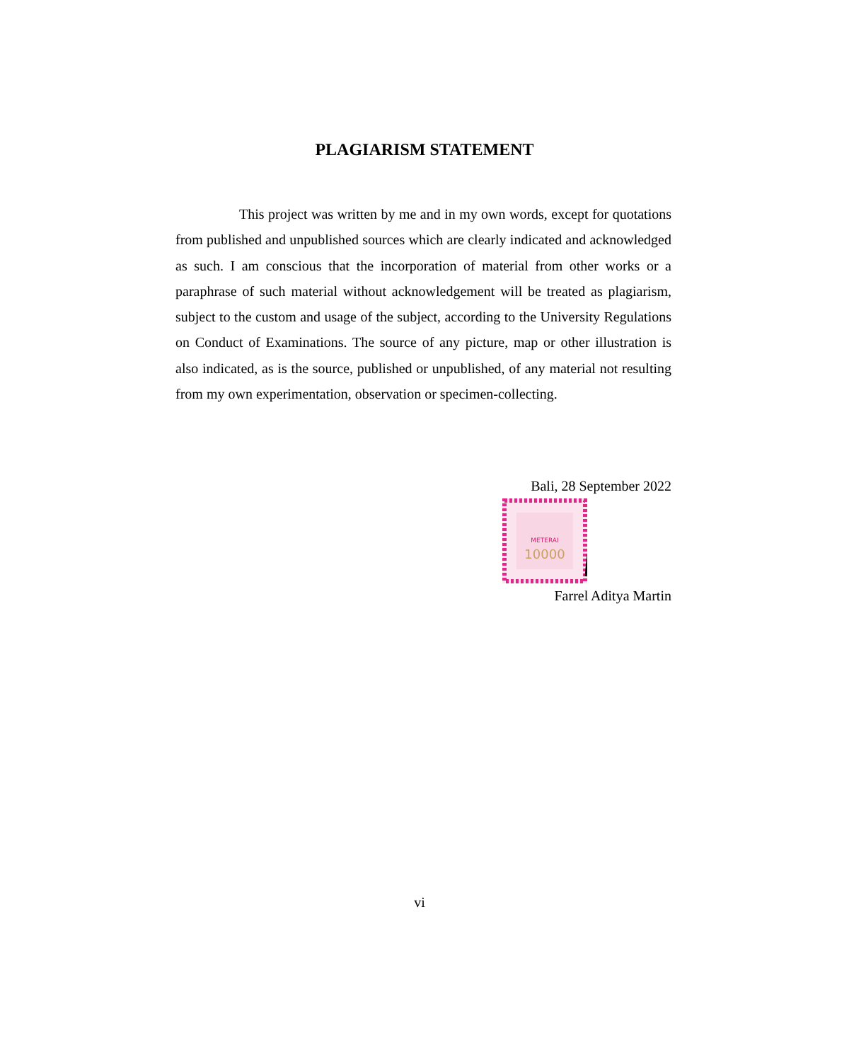PLAGIARISM STATEMENT
     This project was written by me and in my own words, except for quotations from published and unpublished sources which are clearly indicated and acknowledged as such. I am conscious that the incorporation of material from other works or a paraphrase of such material without acknowledgement will be treated as plagiarism, subject to the custom and usage of the subject, according to the University Regulations on Conduct of Examinations. The source of any picture, map or other illustration is also indicated, as is the source, published or unpublished, of any material not resulting from my own experimentation, observation or specimen-collecting.
Bali, 28 September 2022
METERAI
10000
Farrel Aditya Martin
vi